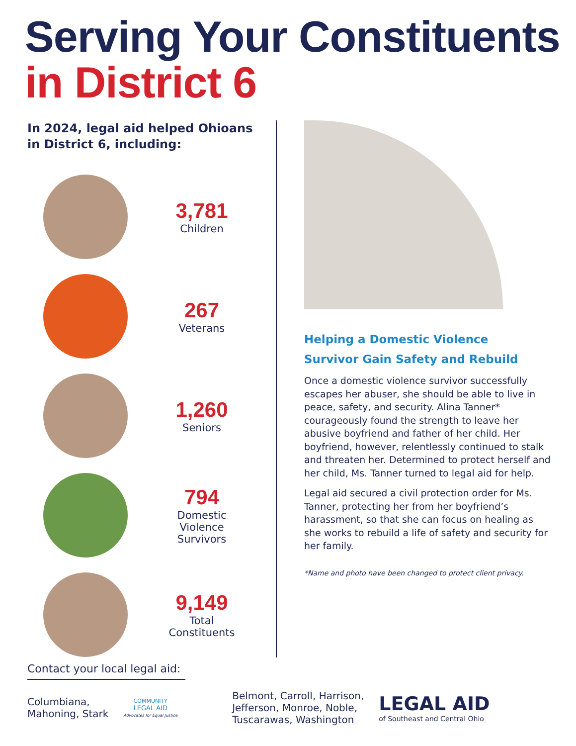Serving Your Constituents
in District 6
In 2024, legal aid helped Ohioans
in District 6, including:
3,781
Children
267
Veterans
1,260
Seniors
794
Domestic
Violence
Survivors
9,149
Total
Constituents
Helping a Domestic Violence
Survivor Gain Safety and Rebuild
Once a domestic violence survivor successfully escapes her abuser, she should be able to live in peace, safety, and security. Alina Tanner* courageously found the strength to leave her abusive boyfriend and father of her child. Her boyfriend, however, relentlessly continued to stalk and threaten her. Determined to protect herself and her child, Ms. Tanner turned to legal aid for help.
Legal aid secured a civil protection order for Ms. Tanner, protecting her from her boyfriend’s harassment, so that she can focus on healing as she works to rebuild a life of safety and security for her family.
*Name and photo have been changed to protect client privacy.
Contact your local legal aid:
Columbiana,
Mahoning, Stark
COMMUNITY
LEGAL AID
Advocates for Equal Justice
Belmont, Carroll, Harrison,
Jefferson, Monroe, Noble,
Tuscarawas, Washington
LEGAL AID
of Southeast and Central Ohio